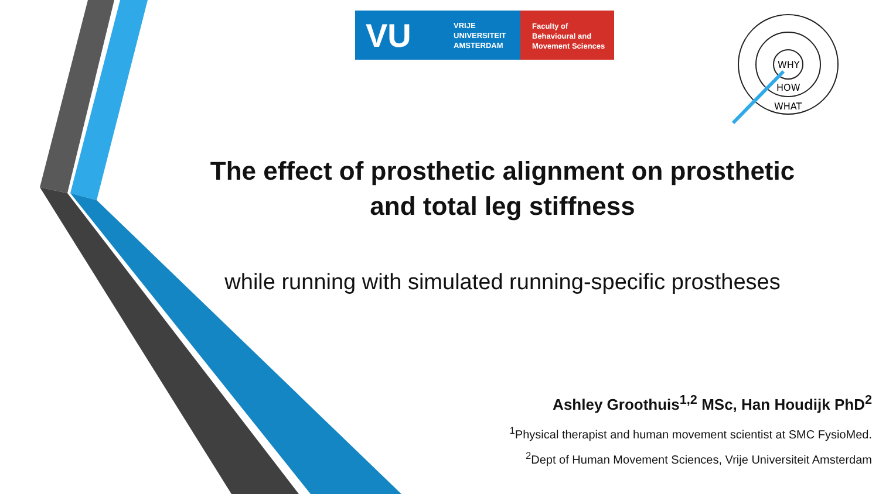VU VRIJE
UNIVERSITEIT
AMSTERDAM
Faculty of
Behavioural and
Movement Sciences
WHY
HOW
WHAT
The effect of prosthetic alignment on prosthetic and total leg stiffness
while running with simulated running-specific prostheses
Ashley Groothuis<sup>1,2</sup> MSc, Han Houdijk PhD<sup>2</sup>
<sup>1</sup> Physical therapist and human movement scientist at SMC FysioMed.
<sup>2</sup> Dept of Human Movement Sciences, Vrije Universiteit Amsterdam